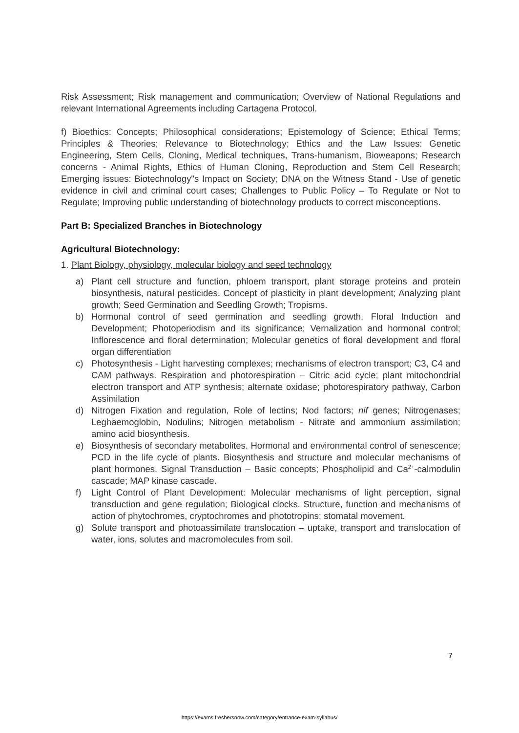Risk Assessment; Risk management and communication; Overview of National Regulations and relevant International Agreements including Cartagena Protocol.
f) Bioethics: Concepts; Philosophical considerations; Epistemology of Science; Ethical Terms; Principles & Theories; Relevance to Biotechnology; Ethics and the Law Issues: Genetic Engineering, Stem Cells, Cloning, Medical techniques, Trans-humanism, Bioweapons; Research concerns - Animal Rights, Ethics of Human Cloning, Reproduction and Stem Cell Research; Emerging issues: Biotechnology"s Impact on Society; DNA on the Witness Stand - Use of genetic evidence in civil and criminal court cases; Challenges to Public Policy – To Regulate or Not to Regulate; Improving public understanding of biotechnology products to correct misconceptions.
Part B: Specialized Branches in Biotechnology
Agricultural Biotechnology:
1. Plant Biology, physiology, molecular biology and seed technology
a) Plant cell structure and function, phloem transport, plant storage proteins and protein biosynthesis, natural pesticides. Concept of plasticity in plant development; Analyzing plant growth; Seed Germination and Seedling Growth; Tropisms.
b) Hormonal control of seed germination and seedling growth. Floral Induction and Development; Photoperiodism and its significance; Vernalization and hormonal control; Inflorescence and floral determination; Molecular genetics of floral development and floral organ differentiation
c) Photosynthesis - Light harvesting complexes; mechanisms of electron transport; C3, C4 and CAM pathways. Respiration and photorespiration – Citric acid cycle; plant mitochondrial electron transport and ATP synthesis; alternate oxidase; photorespiratory pathway, Carbon Assimilation
d) Nitrogen Fixation and regulation, Role of lectins; Nod factors; nif genes; Nitrogenases; Leghaemoglobin, Nodulins; Nitrogen metabolism - Nitrate and ammonium assimilation; amino acid biosynthesis.
e) Biosynthesis of secondary metabolites. Hormonal and environmental control of senescence; PCD in the life cycle of plants. Biosynthesis and structure and molecular mechanisms of plant hormones. Signal Transduction – Basic concepts; Phospholipid and Ca<sup>2+</sup>-calmodulin cascade; MAP kinase cascade.
f) Light Control of Plant Development: Molecular mechanisms of light perception, signal transduction and gene regulation; Biological clocks. Structure, function and mechanisms of action of phytochromes, cryptochromes and phototropins; stomatal movement.
g) Solute transport and photoassimilate translocation – uptake, transport and translocation of water, ions, solutes and macromolecules from soil.
7
https://exams.freshersnow.com/category/entrance-exam-syllabus/